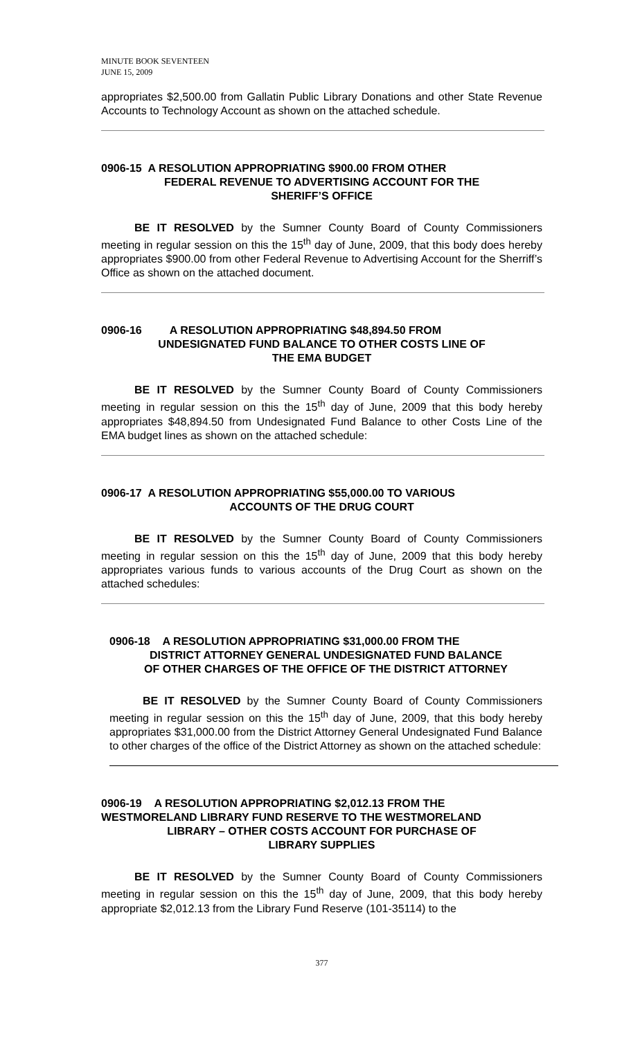MINUTE BOOK SEVENTEEN
JUNE 15, 2009
appropriates $2,500.00 from Gallatin Public Library Donations and other State Revenue Accounts to Technology Account as shown on the attached schedule.
0906-15 A RESOLUTION APPROPRIATING $900.00 FROM OTHER
FEDERAL REVENUE TO ADVERTISING ACCOUNT FOR THE
SHERIFF’S OFFICE
BE IT RESOLVED by the Sumner County Board of County Commissioners meeting in regular session on this the 15<sup>th</sup> day of June, 2009, that this body does hereby appropriates $900.00 from other Federal Revenue to Advertising Account for the Sherriff’s Office as shown on the attached document.
0906-16 A RESOLUTION APPROPRIATING $48,894.50 FROM
UNDESIGNATED FUND BALANCE TO OTHER COSTS LINE OF
THE EMA BUDGET
BE IT RESOLVED by the Sumner County Board of County Commissioners meeting in regular session on this the 15<sup>th</sup> day of June, 2009 that this body hereby appropriates $48,894.50 from Undesignated Fund Balance to other Costs Line of the EMA budget lines as shown on the attached schedule:
0906-17 A RESOLUTION APPROPRIATING $55,000.00 TO VARIOUS
ACCOUNTS OF THE DRUG COURT
BE IT RESOLVED by the Sumner County Board of County Commissioners meeting in regular session on this the 15<sup>th</sup> day of June, 2009 that this body hereby appropriates various funds to various accounts of the Drug Court as shown on the attached schedules:
0906-18 A RESOLUTION APPROPRIATING $31,000.00 FROM THE
DISTRICT ATTORNEY GENERAL UNDESIGNATED FUND BALANCE
OF OTHER CHARGES OF THE OFFICE OF THE DISTRICT ATTORNEY
BE IT RESOLVED by the Sumner County Board of County Commissioners meeting in regular session on this the 15<sup>th</sup> day of June, 2009, that this body hereby appropriates $31,000.00 from the District Attorney General Undesignated Fund Balance to other charges of the office of the District Attorney as shown on the attached schedule:
0906-19 A RESOLUTION APPROPRIATING $2,012.13 FROM THE
WESTMORELAND LIBRARY FUND RESERVE TO THE WESTMORELAND
LIBRARY – OTHER COSTS ACCOUNT FOR PURCHASE OF
LIBRARY SUPPLIES
BE IT RESOLVED by the Sumner County Board of County Commissioners meeting in regular session on this the 15<sup>th</sup> day of June, 2009, that this body hereby appropriate $2,012.13 from the Library Fund Reserve (101-35114) to the
377